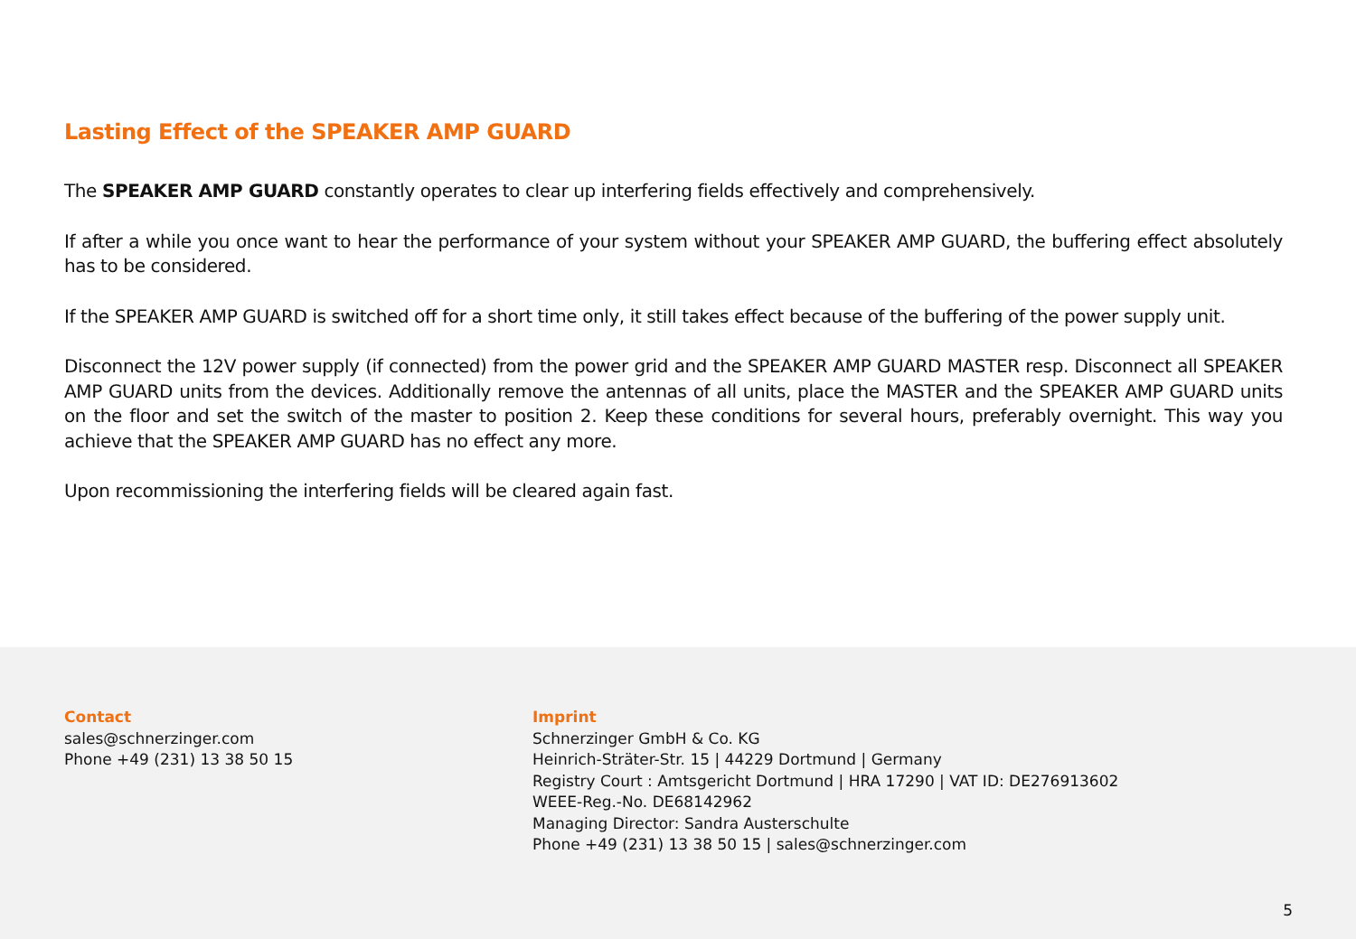Lasting Effect of the SPEAKER AMP GUARD
The SPEAKER AMP GUARD constantly operates to clear up interfering fields effectively and comprehensively.
If after a while you once want to hear the performance of your system without your SPEAKER AMP GUARD, the buffering effect absolutely has to be considered.
If the SPEAKER AMP GUARD is switched off for a short time only, it still takes effect because of the buffering of the power supply unit.
Disconnect the 12V power supply (if connected) from the power grid and the SPEAKER AMP GUARD MASTER resp. Disconnect all SPEAKER AMP GUARD units from the devices. Additionally remove the antennas of all units, place the MASTER and the SPEAKER AMP GUARD units on the floor and set the switch of the master to position 2. Keep these conditions for several hours, preferably overnight. This way you achieve that the SPEAKER AMP GUARD has no effect any more.
Upon recommissioning the interfering fields will be cleared again fast.
Contact
sales@schnerzinger.com
Phone +49 (231) 13 38 50 15
Imprint
Schnerzinger GmbH & Co. KG
Heinrich-Sträter-Str. 15 | 44229 Dortmund | Germany
Registry Court : Amtsgericht Dortmund | HRA 17290 | VAT ID: DE276913602
WEEE-Reg.-No. DE68142962
Managing Director: Sandra Austerschulte
Phone +49 (231) 13 38 50 15 | sales@schnerzinger.com
5